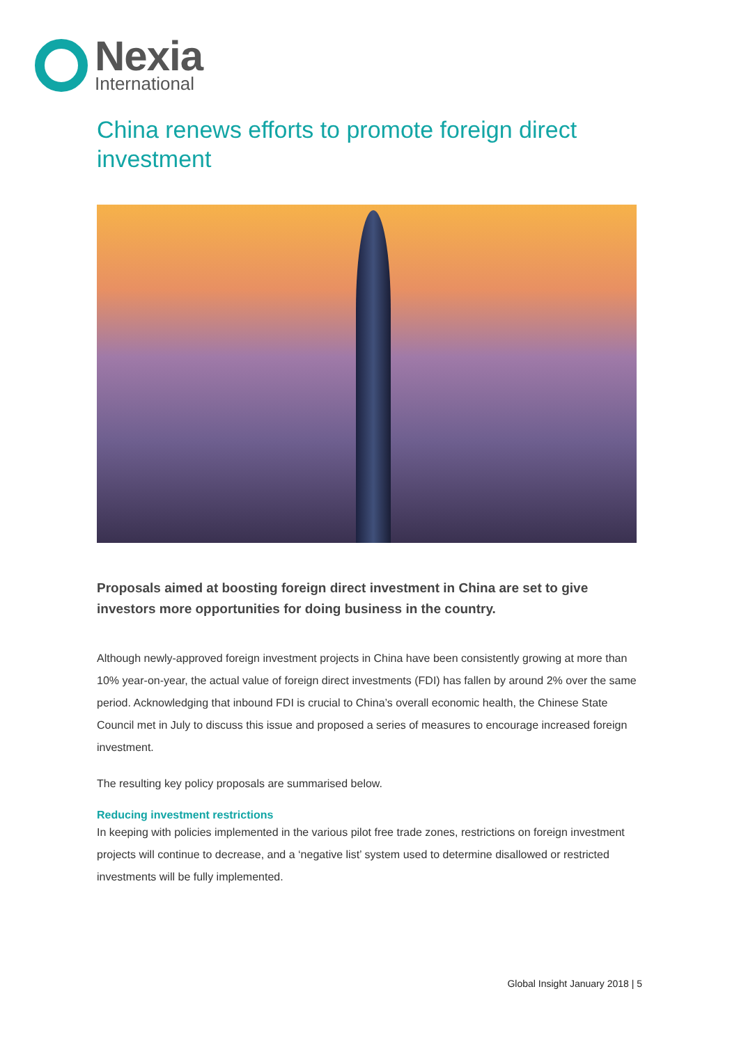Nexia
International
China renews efforts to promote foreign direct investment
Proposals aimed at boosting foreign direct investment in China are set to give investors more opportunities for doing business in the country.
Although newly-approved foreign investment projects in China have been consistently growing at more than 10% year-on-year, the actual value of foreign direct investments (FDI) has fallen by around 2% over the same period. Acknowledging that inbound FDI is crucial to China’s overall economic health, the Chinese State Council met in July to discuss this issue and proposed a series of measures to encourage increased foreign investment.
The resulting key policy proposals are summarised below.
Reducing investment restrictions
In keeping with policies implemented in the various pilot free trade zones, restrictions on foreign investment projects will continue to decrease, and a ‘negative list’ system used to determine disallowed or restricted investments will be fully implemented.
Global Insight January 2018 | 5